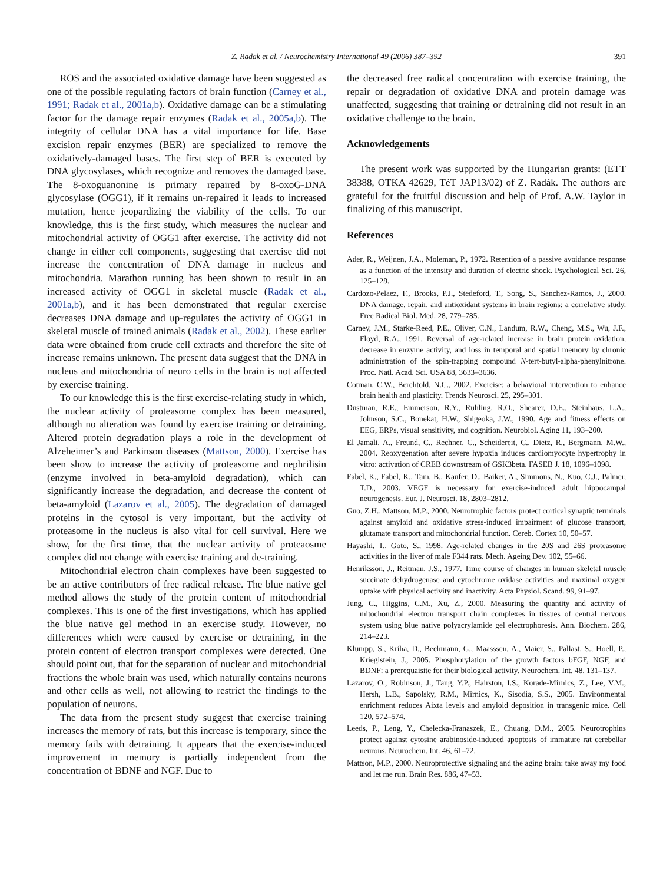Z. Radak et al. / Neurochemistry International 49 (2006) 387–392
391
ROS and the associated oxidative damage have been suggested as one of the possible regulating factors of brain function (Carney et al., 1991; Radak et al., 2001a,b). Oxidative damage can be a stimulating factor for the damage repair enzymes (Radak et al., 2005a,b). The integrity of cellular DNA has a vital importance for life. Base excision repair enzymes (BER) are specialized to remove the oxidatively-damaged bases. The first step of BER is executed by DNA glycosylases, which recognize and removes the damaged base. The 8-oxoguanonine is primary repaired by 8-oxoG-DNA glycosylase (OGG1), if it remains un-repaired it leads to increased mutation, hence jeopardizing the viability of the cells. To our knowledge, this is the first study, which measures the nuclear and mitochondrial activity of OGG1 after exercise. The activity did not change in either cell components, suggesting that exercise did not increase the concentration of DNA damage in nucleus and mitochondria. Marathon running has been shown to result in an increased activity of OGG1 in skeletal muscle (Radak et al., 2001a,b), and it has been demonstrated that regular exercise decreases DNA damage and up-regulates the activity of OGG1 in skeletal muscle of trained animals (Radak et al., 2002). These earlier data were obtained from crude cell extracts and therefore the site of increase remains unknown. The present data suggest that the DNA in nucleus and mitochondria of neuro cells in the brain is not affected by exercise training.
To our knowledge this is the first exercise-relating study in which, the nuclear activity of proteasome complex has been measured, although no alteration was found by exercise training or detraining. Altered protein degradation plays a role in the development of Alzeheimer’s and Parkinson diseases (Mattson, 2000). Exercise has been show to increase the activity of proteasome and nephrilisin (enzyme involved in beta-amyloid degradation), which can significantly increase the degradation, and decrease the content of beta-amyloid (Lazarov et al., 2005). The degradation of damaged proteins in the cytosol is very important, but the activity of proteasome in the nucleus is also vital for cell survival. Here we show, for the first time, that the nuclear activity of proteaosme complex did not change with exercise training and de-training.
Mitochondrial electron chain complexes have been suggested to be an active contributors of free radical release. The blue native gel method allows the study of the protein content of mitochondrial complexes. This is one of the first investigations, which has applied the blue native gel method in an exercise study. However, no differences which were caused by exercise or detraining, in the protein content of electron transport complexes were detected. One should point out, that for the separation of nuclear and mitochondrial fractions the whole brain was used, which naturally contains neurons and other cells as well, not allowing to restrict the findings to the population of neurons.
The data from the present study suggest that exercise training increases the memory of rats, but this increase is temporary, since the memory fails with detraining. It appears that the exercise-induced improvement in memory is partially independent from the concentration of BDNF and NGF. Due to
the decreased free radical concentration with exercise training, the repair or degradation of oxidative DNA and protein damage was unaffected, suggesting that training or detraining did not result in an oxidative challenge to the brain.
Acknowledgements
The present work was supported by the Hungarian grants: (ETT 38388, OTKA 42629, TéT JAP13/02) of Z. Radák. The authors are grateful for the fruitful discussion and help of Prof. A.W. Taylor in finalizing of this manuscript.
References
Ader, R., Weijnen, J.A., Moleman, P., 1972. Retention of a passive avoidance response as a function of the intensity and duration of electric shock. Psychological Sci. 26, 125–128.
Cardozo-Pelaez, F., Brooks, P.J., Stedeford, T., Song, S., Sanchez-Ramos, J., 2000. DNA damage, repair, and antioxidant systems in brain regions: a correlative study. Free Radical Biol. Med. 28, 779–785.
Carney, J.M., Starke-Reed, P.E., Oliver, C.N., Landum, R.W., Cheng, M.S., Wu, J.F., Floyd, R.A., 1991. Reversal of age-related increase in brain protein oxidation, decrease in enzyme activity, and loss in temporal and spatial memory by chronic administration of the spin-trapping compound N-tert-butyl-alpha-phenylnitrone. Proc. Natl. Acad. Sci. USA 88, 3633–3636.
Cotman, C.W., Berchtold, N.C., 2002. Exercise: a behavioral intervention to enhance brain health and plasticity. Trends Neurosci. 25, 295–301.
Dustman, R.E., Emmerson, R.Y., Ruhling, R.O., Shearer, D.E., Steinhaus, L.A., Johnson, S.C., Bonekat, H.W., Shigeoka, J.W., 1990. Age and fitness effects on EEG, ERPs, visual sensitivity, and cognition. Neurobiol. Aging 11, 193–200.
El Jamali, A., Freund, C., Rechner, C., Scheidereit, C., Dietz, R., Bergmann, M.W., 2004. Reoxygenation after severe hypoxia induces cardiomyocyte hypertrophy in vitro: activation of CREB downstream of GSK3beta. FASEB J. 18, 1096–1098.
Fabel, K., Fabel, K., Tam, B., Kaufer, D., Baiker, A., Simmons, N., Kuo, C.J., Palmer, T.D., 2003. VEGF is necessary for exercise-induced adult hippocampal neurogenesis. Eur. J. Neurosci. 18, 2803–2812.
Guo, Z.H., Mattson, M.P., 2000. Neurotrophic factors protect cortical synaptic terminals against amyloid and oxidative stress-induced impairment of glucose transport, glutamate transport and mitochondrial function. Cereb. Cortex 10, 50–57.
Hayashi, T., Goto, S., 1998. Age-related changes in the 20S and 26S proteasome activities in the liver of male F344 rats. Mech. Ageing Dev. 102, 55–66.
Henriksson, J., Reitman, J.S., 1977. Time course of changes in human skeletal muscle succinate dehydrogenase and cytochrome oxidase activities and maximal oxygen uptake with physical activity and inactivity. Acta Physiol. Scand. 99, 91–97.
Jung, C., Higgins, C.M., Xu, Z., 2000. Measuring the quantity and activity of mitochondrial electron transport chain complexes in tissues of central nervous system using blue native polyacrylamide gel electrophoresis. Ann. Biochem. 286, 214–223.
Klumpp, S., Kriha, D., Bechmann, G., Maasssen, A., Maier, S., Pallast, S., Hoell, P., Krieglstein, J., 2005. Phosphorylation of the growth factors bFGF, NGF, and BDNF: a prerequaisite for their biological activity. Neurochem. Int. 48, 131–137.
Lazarov, O., Robinson, J., Tang, Y.P., Hairston, I.S., Korade-Mirnics, Z., Lee, V.M., Hersh, L.B., Sapolsky, R.M., Mirnics, K., Sisodia, S.S., 2005. Environmental enrichment reduces Aixta levels and amyloid deposition in transgenic mice. Cell 120, 572–574.
Leeds, P., Leng, Y., Chelecka-Franaszek, E., Chuang, D.M., 2005. Neurotrophins protect against cytosine arabinoside-induced apoptosis of immature rat cerebellar neurons. Neurochem. Int. 46, 61–72.
Mattson, M.P., 2000. Neuroprotective signaling and the aging brain: take away my food and let me run. Brain Res. 886, 47–53.